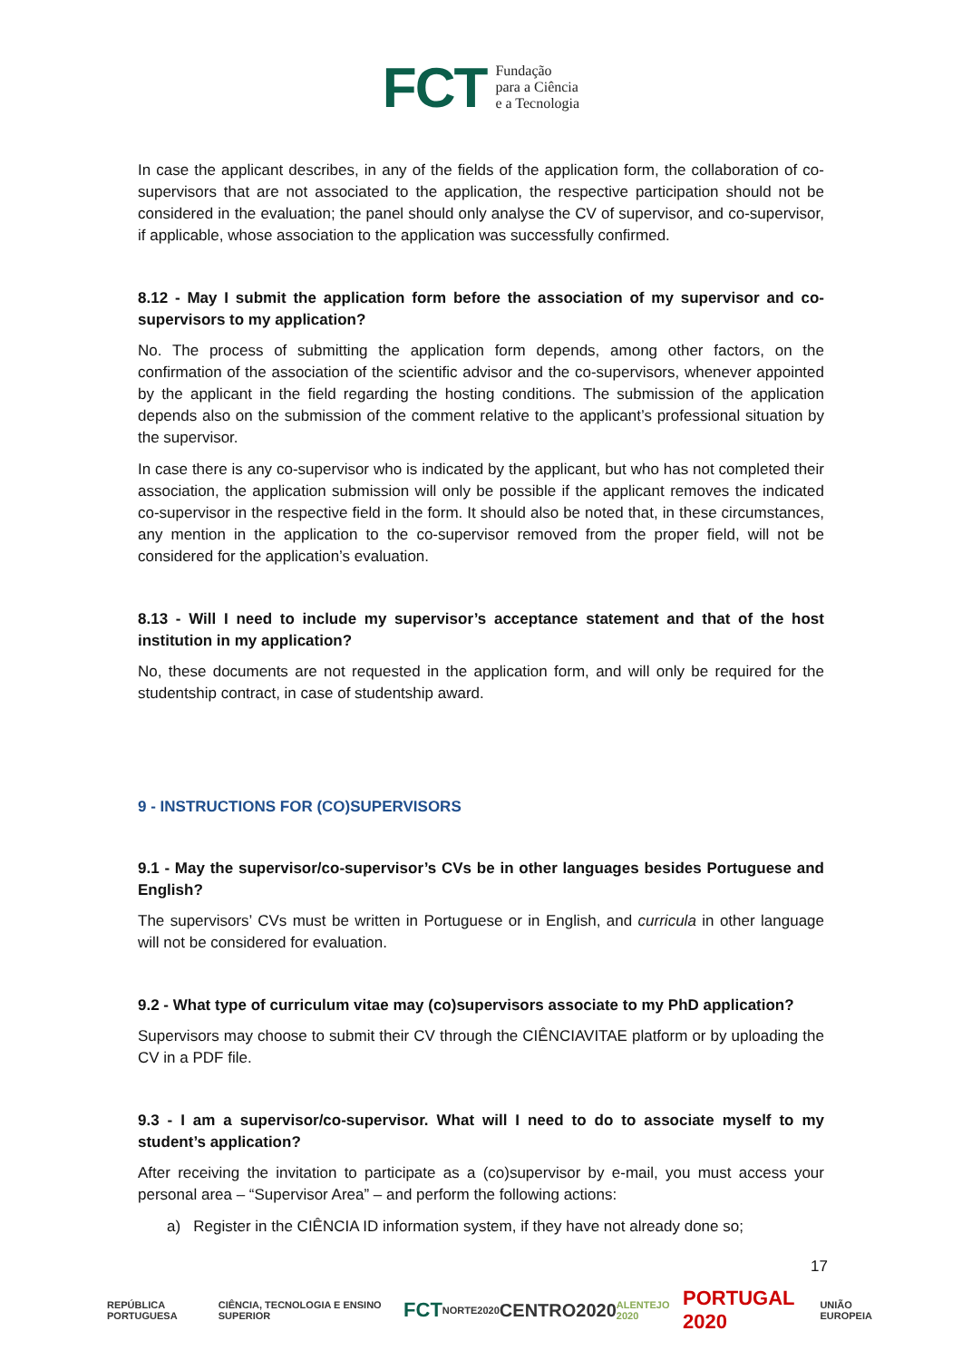FCT Fundação
para a Ciência
e a Tecnologia
In case the applicant describes, in any of the fields of the application form, the collaboration of co-supervisors that are not associated to the application, the respective participation should not be considered in the evaluation; the panel should only analyse the CV of supervisor, and co-supervisor, if applicable, whose association to the application was successfully confirmed.
8.12 - May I submit the application form before the association of my supervisor and co-supervisors to my application?
No. The process of submitting the application form depends, among other factors, on the confirmation of the association of the scientific advisor and the co-supervisors, whenever appointed by the applicant in the field regarding the hosting conditions. The submission of the application depends also on the submission of the comment relative to the applicant’s professional situation by the supervisor.
In case there is any co-supervisor who is indicated by the applicant, but who has not completed their association, the application submission will only be possible if the applicant removes the indicated co-supervisor in the respective field in the form. It should also be noted that, in these circumstances, any mention in the application to the co-supervisor removed from the proper field, will not be considered for the application’s evaluation.
8.13 - Will I need to include my supervisor’s acceptance statement and that of the host institution in my application?
No, these documents are not requested in the application form, and will only be required for the studentship contract, in case of studentship award.
9 - INSTRUCTIONS FOR (CO)SUPERVISORS
9.1 - May the supervisor/co-supervisor’s CVs be in other languages besides Portuguese and English?
The supervisors’ CVs must be written in Portuguese or in English, and curricula in other language will not be considered for evaluation.
9.2 - What type of curriculum vitae may (co)supervisors associate to my PhD application?
Supervisors may choose to submit their CV through the CIÊNCIAVITAE platform or by uploading the CV in a PDF file.
9.3 - I am a supervisor/co-supervisor. What will I need to do to associate myself to my student’s application?
After receiving the invitation to participate as a (co)supervisor by e-mail, you must access your personal area – “Supervisor Area” – and perform the following actions:
a) Register in the CIÊNCIA ID information system, if they have not already done so;
17
REPÚBLICA PORTUGUESA CIÊNCIA, TECNOLOGIA E ENSINO SUPERIOR FCT NORTE2020 CENTRO2020 ALENTEJO 2020 PORTUGAL 2020 UNIÃO EUROPEIA